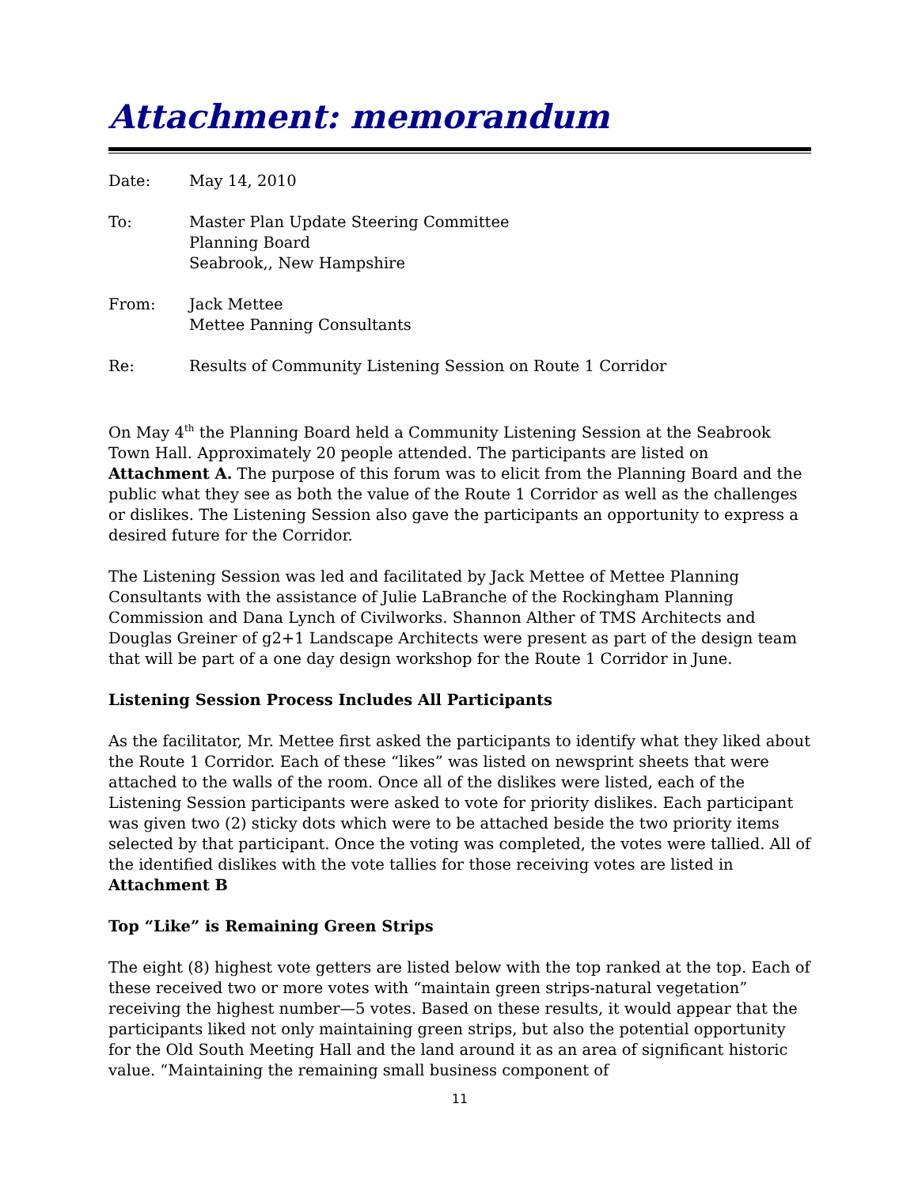Attachment: memorandum
Date: May 14, 2010
To: Master Plan Update Steering Committee
Planning Board
Seabrook,, New Hampshire
From: Jack Mettee
Mettee Panning Consultants
Re: Results of Community Listening Session on Route 1 Corridor
On May 4<sup>th</sup> the Planning Board held a Community Listening Session at the Seabrook Town Hall. Approximately 20 people attended. The participants are listed on Attachment A. The purpose of this forum was to elicit from the Planning Board and the public what they see as both the value of the Route 1 Corridor as well as the challenges or dislikes. The Listening Session also gave the participants an opportunity to express a desired future for the Corridor.
The Listening Session was led and facilitated by Jack Mettee of Mettee Planning Consultants with the assistance of Julie LaBranche of the Rockingham Planning Commission and Dana Lynch of Civilworks. Shannon Alther of TMS Architects and Douglas Greiner of g2+1 Landscape Architects were present as part of the design team that will be part of a one day design workshop for the Route 1 Corridor in June.
Listening Session Process Includes All Participants
As the facilitator, Mr. Mettee first asked the participants to identify what they liked about the Route 1 Corridor. Each of these “likes” was listed on newsprint sheets that were attached to the walls of the room. Once all of the dislikes were listed, each of the Listening Session participants were asked to vote for priority dislikes. Each participant was given two (2) sticky dots which were to be attached beside the two priority items selected by that participant. Once the voting was completed, the votes were tallied. All of the identified dislikes with the vote tallies for those receiving votes are listed in Attachment B
Top “Like” is Remaining Green Strips
The eight (8) highest vote getters are listed below with the top ranked at the top. Each of these received two or more votes with “maintain green strips-natural vegetation” receiving the highest number—5 votes. Based on these results, it would appear that the participants liked not only maintaining green strips, but also the potential opportunity for the Old South Meeting Hall and the land around it as an area of significant historic value. “Maintaining the remaining small business component of
11